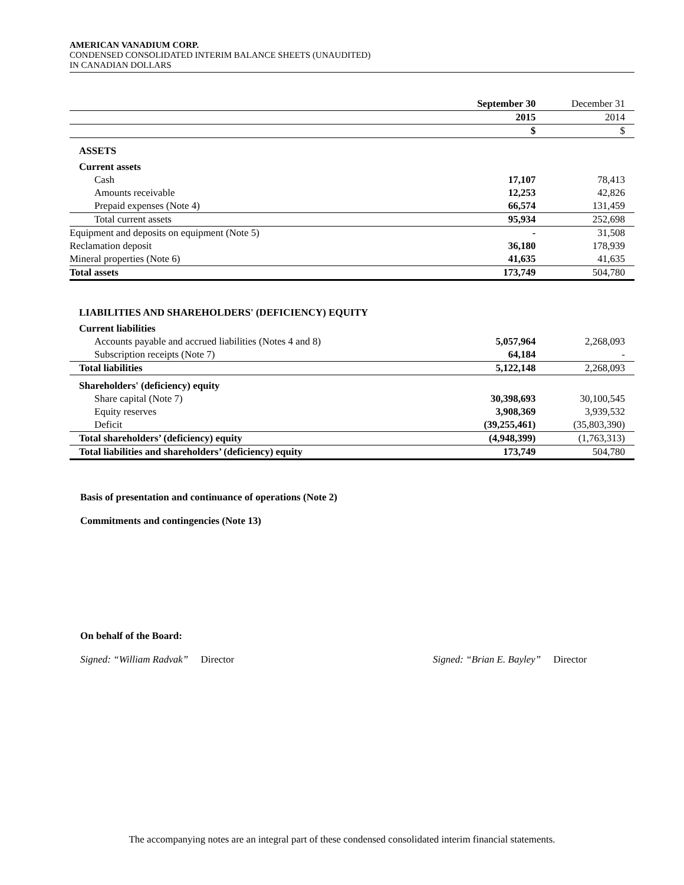AMERICAN VANADIUM CORP.
CONDENSED CONSOLIDATED INTERIM BALANCE SHEETS (UNAUDITED)
IN CANADIAN DOLLARS
| | September 30 | December 31 |
| | 2015 | 2014 |
| | $ | $ |
| ASSETS | | |
| Current assets | | |
| Cash | 17,107 | 78,413 |
| Amounts receivable | 12,253 | 42,826 |
| Prepaid expenses (Note 4) | 66,574 | 131,459 |
| Total current assets | 95,934 | 252,698 |
| Equipment and deposits on equipment (Note 5) | - | 31,508 |
| Reclamation deposit | 36,180 | 178,939 |
| Mineral properties (Note 6) | 41,635 | 41,635 |
| Total assets | 173,749 | 504,780 |
| LIABILITIES AND SHAREHOLDERS' (DEFICIENCY) EQUITY | | |
| Current liabilities | | |
| Accounts payable and accrued liabilities (Notes 4 and 8) | 5,057,964 | 2,268,093 |
| Subscription receipts (Note 7) | 64,184 | - |
| Total liabilities | 5,122,148 | 2,268,093 |
| Shareholders' (deficiency) equity | | |
| Share capital (Note 7) | 30,398,693 | 30,100,545 |
| Equity reserves | 3,908,369 | 3,939,532 |
| Deficit | (39,255,461) | (35,803,390) |
| Total shareholders’ (deficiency) equity | (4,948,399) | (1,763,313) |
| Total liabilities and shareholders’ (deficiency) equity | 173,749 | 504,780 |
Basis of presentation and continuance of operations (Note 2)
Commitments and contingencies (Note 13)
On behalf of the Board:
Signed: “William Radvak” Director Signed: “Brian E. Bayley” Director
The accompanying notes are an integral part of these condensed consolidated interim financial statements.